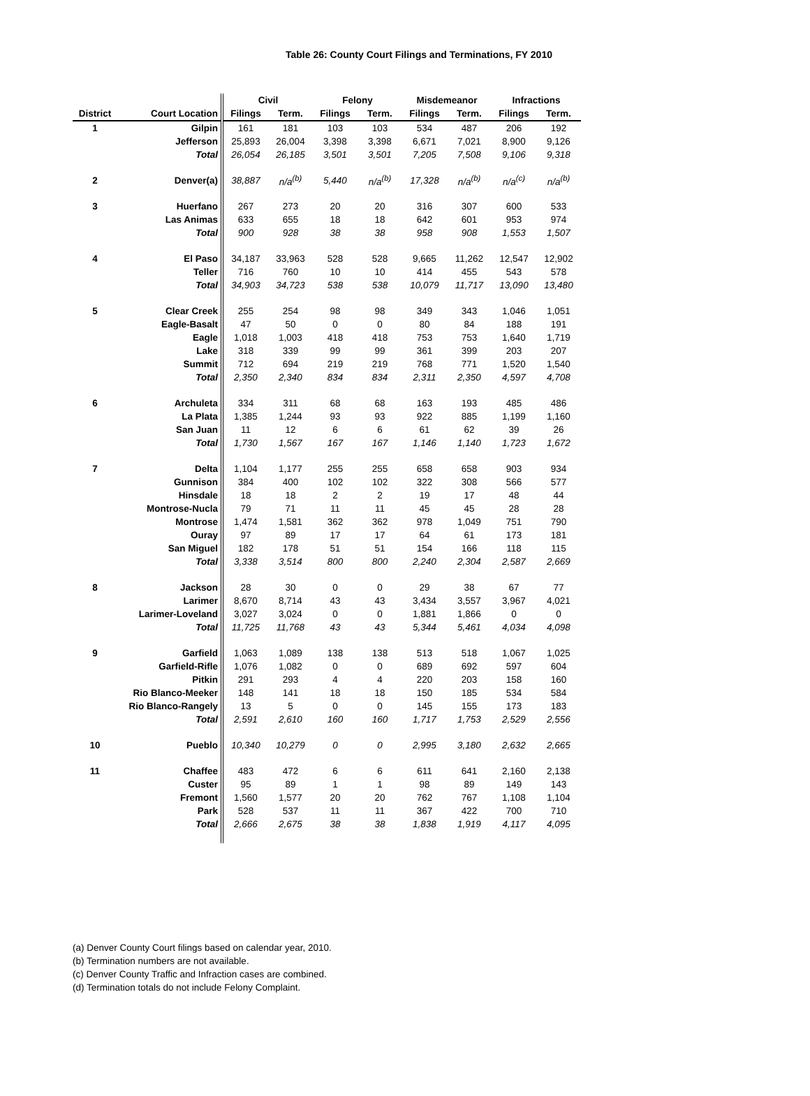Table 26: County Court Filings and Terminations, FY 2010
| | | Civil | | Felony | | Misdemeanor | | Infractions | |
| --- | --- | --- | --- | --- | --- | --- | --- | --- | --- |
| District | Court Location | Filings | Term. | Filings | Term. | Filings | Term. | Filings | Term. |
| 1 | Gilpin | 161 | 181 | 103 | 103 | 534 | 487 | 206 | 192 |
| | Jefferson | 25,893 | 26,004 | 3,398 | 3,398 | 6,671 | 7,021 | 8,900 | 9,126 |
| | Total | 26,054 | 26,185 | 3,501 | 3,501 | 7,205 | 7,508 | 9,106 | 9,318 |
| 2 | Denver(a) | 38,887 | n/a<sup>(b)</sup> | 5,440 | n/a<sup>(b)</sup> | 17,328 | n/a<sup>(b)</sup> | n/a<sup>(c)</sup> | n/a<sup>(b)</sup> |
| 3 | Huerfano | 267 | 273 | 20 | 20 | 316 | 307 | 600 | 533 |
| | Las Animas | 633 | 655 | 18 | 18 | 642 | 601 | 953 | 974 |
| | Total | 900 | 928 | 38 | 38 | 958 | 908 | 1,553 | 1,507 |
| 4 | El Paso | 34,187 | 33,963 | 528 | 528 | 9,665 | 11,262 | 12,547 | 12,902 |
| | Teller | 716 | 760 | 10 | 10 | 414 | 455 | 543 | 578 |
| | Total | 34,903 | 34,723 | 538 | 538 | 10,079 | 11,717 | 13,090 | 13,480 |
| 5 | Clear Creek | 255 | 254 | 98 | 98 | 349 | 343 | 1,046 | 1,051 |
| | Eagle-Basalt | 47 | 50 | 0 | 0 | 80 | 84 | 188 | 191 |
| | Eagle | 1,018 | 1,003 | 418 | 418 | 753 | 753 | 1,640 | 1,719 |
| | Lake | 318 | 339 | 99 | 99 | 361 | 399 | 203 | 207 |
| | Summit | 712 | 694 | 219 | 219 | 768 | 771 | 1,520 | 1,540 |
| | Total | 2,350 | 2,340 | 834 | 834 | 2,311 | 2,350 | 4,597 | 4,708 |
| 6 | Archuleta | 334 | 311 | 68 | 68 | 163 | 193 | 485 | 486 |
| | La Plata | 1,385 | 1,244 | 93 | 93 | 922 | 885 | 1,199 | 1,160 |
| | San Juan | 11 | 12 | 6 | 6 | 61 | 62 | 39 | 26 |
| | Total | 1,730 | 1,567 | 167 | 167 | 1,146 | 1,140 | 1,723 | 1,672 |
| 7 | Delta | 1,104 | 1,177 | 255 | 255 | 658 | 658 | 903 | 934 |
| | Gunnison | 384 | 400 | 102 | 102 | 322 | 308 | 566 | 577 |
| | Hinsdale | 18 | 18 | 2 | 2 | 19 | 17 | 48 | 44 |
| | Montrose-Nucla | 79 | 71 | 11 | 11 | 45 | 45 | 28 | 28 |
| | Montrose | 1,474 | 1,581 | 362 | 362 | 978 | 1,049 | 751 | 790 |
| | Ouray | 97 | 89 | 17 | 17 | 64 | 61 | 173 | 181 |
| | San Miguel | 182 | 178 | 51 | 51 | 154 | 166 | 118 | 115 |
| | Total | 3,338 | 3,514 | 800 | 800 | 2,240 | 2,304 | 2,587 | 2,669 |
| 8 | Jackson | 28 | 30 | 0 | 0 | 29 | 38 | 67 | 77 |
| | Larimer | 8,670 | 8,714 | 43 | 43 | 3,434 | 3,557 | 3,967 | 4,021 |
| | Larimer-Loveland | 3,027 | 3,024 | 0 | 0 | 1,881 | 1,866 | 0 | 0 |
| | Total | 11,725 | 11,768 | 43 | 43 | 5,344 | 5,461 | 4,034 | 4,098 |
| 9 | Garfield | 1,063 | 1,089 | 138 | 138 | 513 | 518 | 1,067 | 1,025 |
| | Garfield-Rifle | 1,076 | 1,082 | 0 | 0 | 689 | 692 | 597 | 604 |
| | Pitkin | 291 | 293 | 4 | 4 | 220 | 203 | 158 | 160 |
| | Rio Blanco-Meeker | 148 | 141 | 18 | 18 | 150 | 185 | 534 | 584 |
| | Rio Blanco-Rangely | 13 | 5 | 0 | 0 | 145 | 155 | 173 | 183 |
| | Total | 2,591 | 2,610 | 160 | 160 | 1,717 | 1,753 | 2,529 | 2,556 |
| 10 | Pueblo | 10,340 | 10,279 | 0 | 0 | 2,995 | 3,180 | 2,632 | 2,665 |
| 11 | Chaffee | 483 | 472 | 6 | 6 | 611 | 641 | 2,160 | 2,138 |
| | Custer | 95 | 89 | 1 | 1 | 98 | 89 | 149 | 143 |
| | Fremont | 1,560 | 1,577 | 20 | 20 | 762 | 767 | 1,108 | 1,104 |
| | Park | 528 | 537 | 11 | 11 | 367 | 422 | 700 | 710 |
| | Total | 2,666 | 2,675 | 38 | 38 | 1,838 | 1,919 | 4,117 | 4,095 |
(a) Denver County Court filings based on calendar year, 2010.
(b) Termination numbers are not available.
(c) Denver County Traffic and Infraction cases are combined.
(d) Termination totals do not include Felony Complaint.